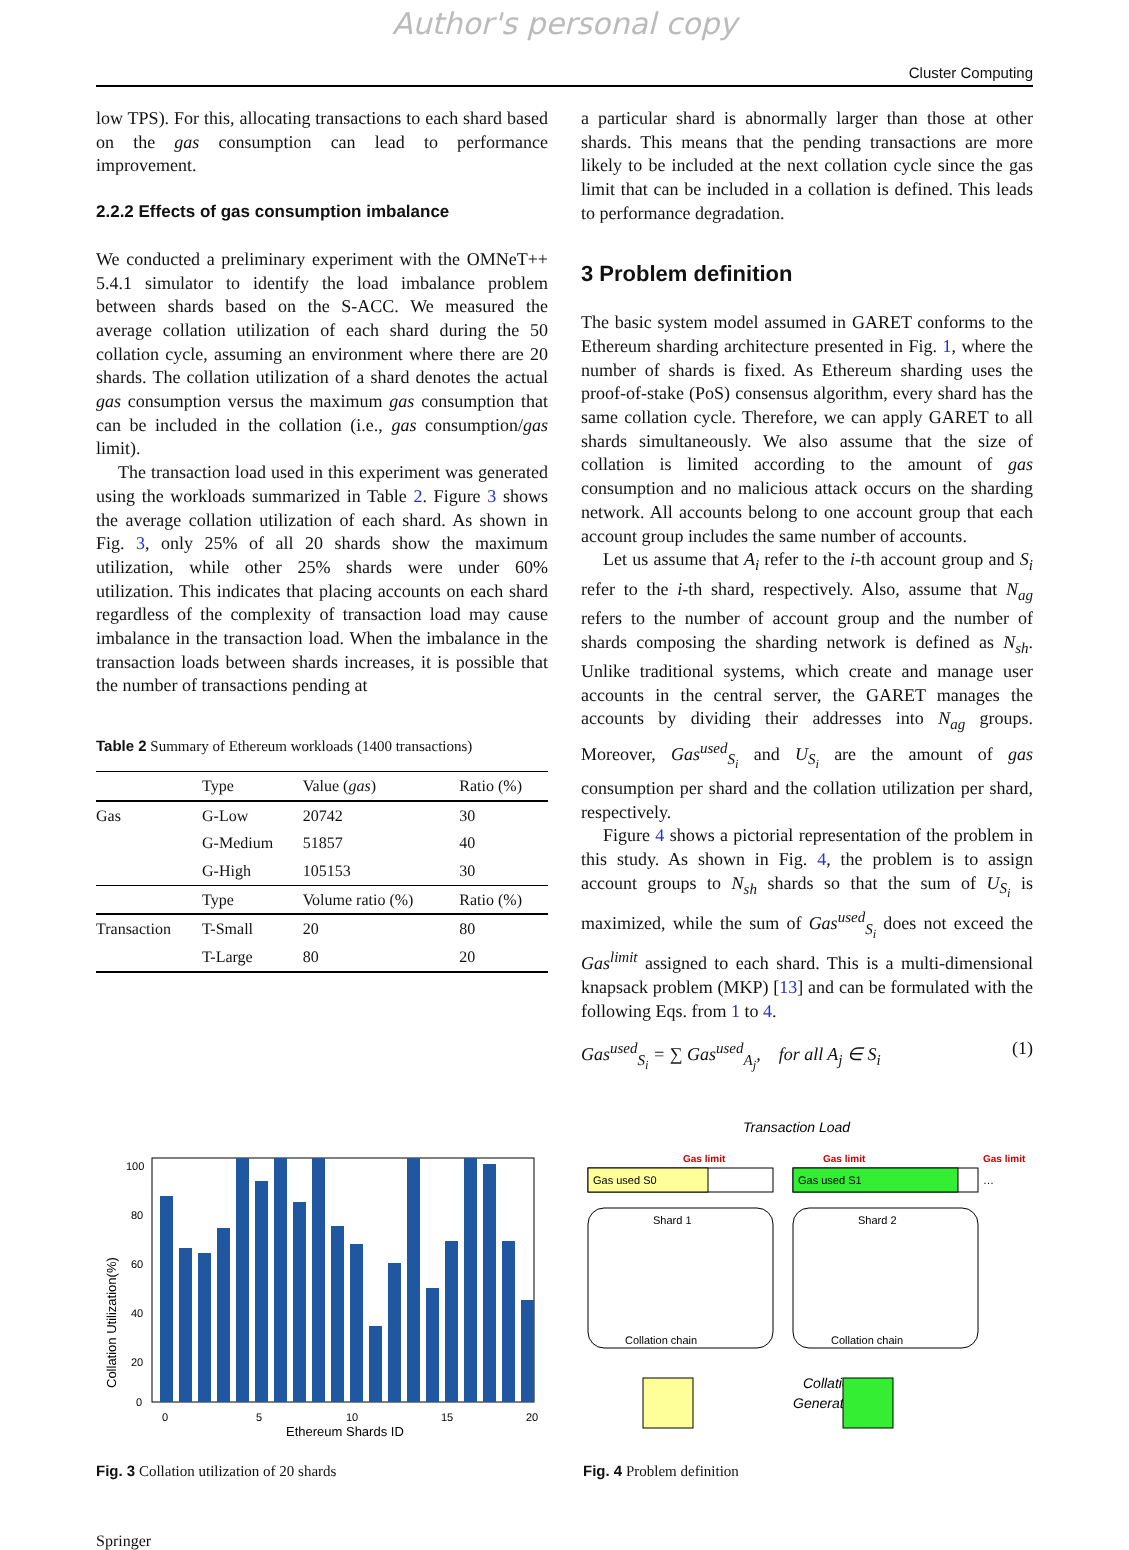Author's personal copy
Cluster Computing
low TPS). For this, allocating transactions to each shard based on the gas consumption can lead to performance improvement.
2.2.2 Effects of gas consumption imbalance
We conducted a preliminary experiment with the OMNeT++ 5.4.1 simulator to identify the load imbalance problem between shards based on the S-ACC. We measured the average collation utilization of each shard during the 50 collation cycle, assuming an environment where there are 20 shards. The collation utilization of a shard denotes the actual gas consumption versus the maximum gas consumption that can be included in the collation (i.e., gas consumption/gas limit).
The transaction load used in this experiment was generated using the workloads summarized in Table 2. Figure 3 shows the average collation utilization of each shard. As shown in Fig. 3, only 25% of all 20 shards show the maximum utilization, while other 25% shards were under 60% utilization. This indicates that placing accounts on each shard regardless of the complexity of transaction load may cause imbalance in the transaction load. When the imbalance in the transaction loads between shards increases, it is possible that the number of transactions pending at
Table 2 Summary of Ethereum workloads (1400 transactions)
| | Type | Value ( gas ) | Ratio (%) |
| --- | --- | --- | --- |
| Gas | G-Low | 20742 | 30 |
| | G-Medium | 51857 | 40 |
| | G-High | 105153 | 30 |
| | Type | Volume ratio (%) | Ratio (%) |
| Transaction | T-Small | 20 | 80 |
| | T-Large | 80 | 20 |
a particular shard is abnormally larger than those at other shards. This means that the pending transactions are more likely to be included at the next collation cycle since the gas limit that can be included in a collation is defined. This leads to performance degradation.
3 Problem definition
The basic system model assumed in GARET conforms to the Ethereum sharding architecture presented in Fig. 1, where the number of shards is fixed. As Ethereum sharding uses the proof-of-stake (PoS) consensus algorithm, every shard has the same collation cycle. Therefore, we can apply GARET to all shards simultaneously. We also assume that the size of collation is limited according to the amount of gas consumption and no malicious attack occurs on the sharding network. All accounts belong to one account group that each account group includes the same number of accounts.
Let us assume that A<sub>i</sub> refer to the i-th account group and S<sub>i</sub> refer to the i-th shard, respectively. Also, assume that N<sub>ag</sub> refers to the number of account group and the number of shards composing the sharding network is defined as N<sub>sh</sub>. Unlike traditional systems, which create and manage user accounts in the central server, the GARET manages the accounts by dividing their addresses into N<sub>ag</sub> groups. Moreover, Gas<sup>used</sup><sub>S<sub>i</sub></sub> and U<sub>S<sub>i</sub></sub> are the amount of gas consumption per shard and the collation utilization per shard, respectively.
Figure 4 shows a pictorial representation of the problem in this study. As shown in Fig. 4, the problem is to assign account groups to N<sub>sh</sub> shards so that the sum of U<sub>S<sub>i</sub></sub> is maximized, while the sum of Gas<sup>used</sup><sub>S<sub>i</sub></sub> does not exceed the Gas<sup>limit</sup> assigned to each shard. This is a multi-dimensional knapsack problem (MKP) [13] and can be formulated with the following Eqs. from 1 to 4.
Gas<sup>used</sup><sub>S<sub>i</sub></sub> = ∑ Gas<sup>used</sup><sub>A<sub>j</sub></sub>, for all A<sub>j</sub> ∈ S<sub>i</sub> (1)
Collation Utilization(%)
100
80
60
40
20
0
0
5
10
15
20
Ethereum Shards ID
Fig. 3 Collation utilization of 20 shards
Transaction Load
Gas limit
Gas limit
Gas limit
Gas used S0
Gas used S1
…
Shard 1
Collation chain
Shard 2
Collation chain
Collation
Generation
Fig. 4 Problem definition
Springer